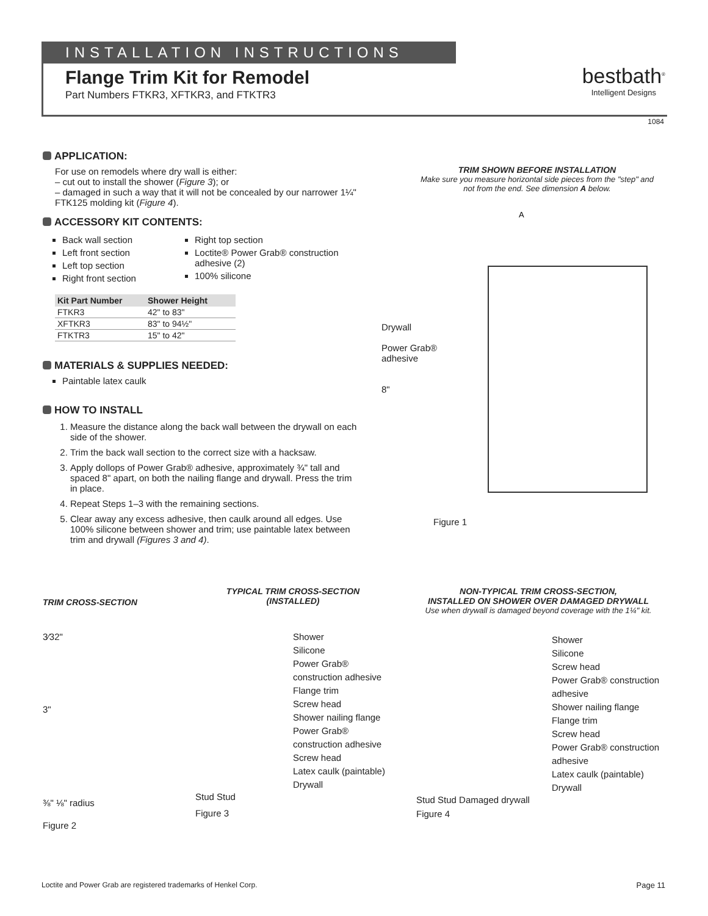INSTALLATION INSTRUCTIONS
Flange Trim Kit for Remodel
Part Numbers FTKR3, XFTKR3, and FTKTR3
bestbath<sup>®</sup>
Intelligent Designs
1084
APPLICATION:
For use on remodels where dry wall is either:
– cut out to install the shower (Figure 3); or
– damaged in such a way that it will not be concealed by our narrower 1¼" FTK125 molding kit (Figure 4).
ACCESSORY KIT CONTENTS:
Back wall section
Left front section
Left top section
Right front section
Right top section
Loctite® Power Grab® construction adhesive (2)
100% silicone
| Kit Part Number | Shower Height |
| --- | --- |
| FTKR3 | 42" to 83" |
| XFTKR3 | 83" to 94½" |
| FTKTR3 | 15" to 42" |
MATERIALS & SUPPLIES NEEDED:
Paintable latex caulk
HOW TO INSTALL
1. Measure the distance along the back wall between the drywall on each side of the shower.
2. Trim the back wall section to the correct size with a hacksaw.
3. Apply dollops of Power Grab® adhesive, approximately ¾" tall and spaced 8" apart, on both the nailing flange and drywall. Press the trim in place.
4. Repeat Steps 1–3 with the remaining sections.
5. Clear away any excess adhesive, then caulk around all edges. Use 100% silicone between shower and trim; use paintable latex between trim and drywall (Figures 3 and 4).
TRIM SHOWN BEFORE INSTALLATION
Make sure you measure horizontal side pieces from the "step" and not from the end. See dimension A below.
A
Drywall
Power Grab®
adhesive
8"
Figure 1
TRIM CROSS-SECTION
3⁄32"
3"
⅜" ⅛" radius
Figure 2
TYPICAL TRIM CROSS-SECTION
(INSTALLED)
Shower
Silicone
Power Grab® construction adhesive
Flange trim
Screw head
Shower nailing flange
Power Grab® construction adhesive
Screw head
Latex caulk (paintable)
Drywall
Stud Stud
Figure 3
NON-TYPICAL TRIM CROSS-SECTION,
INSTALLED ON SHOWER OVER DAMAGED DRYWALL
Use when drywall is damaged beyond coverage with the 1¼" kit.
Shower
Silicone
Screw head
Power Grab® construction adhesive
Shower nailing flange
Flange trim
Screw head
Power Grab® construction adhesive
Latex caulk (paintable)
Drywall
Stud Stud Damaged drywall
Figure 4
Loctite and Power Grab are registered trademarks of Henkel Corp.
Page 11